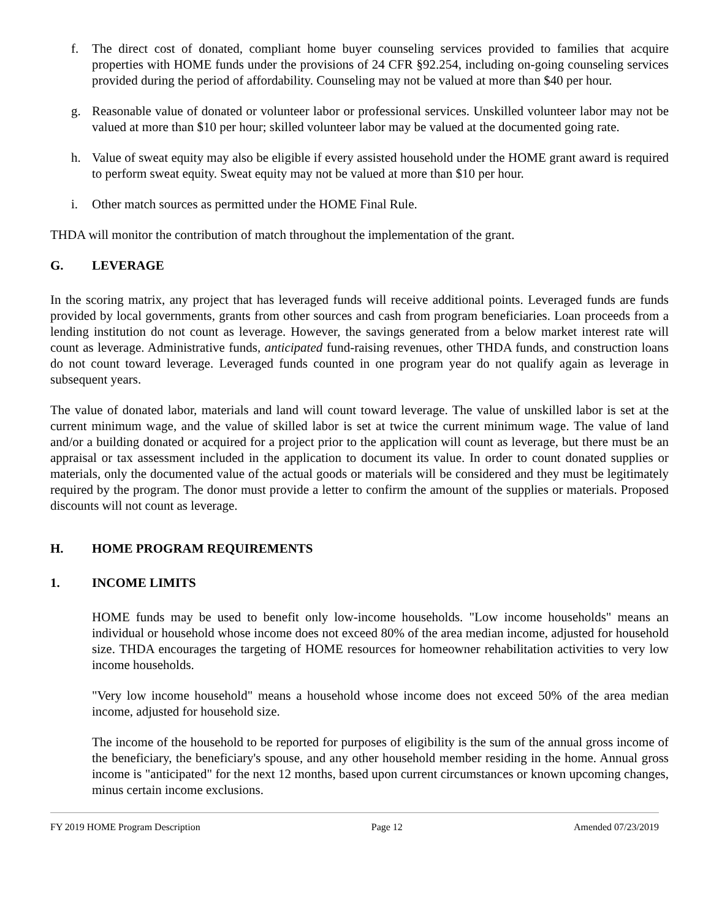f. The direct cost of donated, compliant home buyer counseling services provided to families that acquire properties with HOME funds under the provisions of 24 CFR §92.254, including on-going counseling services provided during the period of affordability. Counseling may not be valued at more than $40 per hour.
g. Reasonable value of donated or volunteer labor or professional services. Unskilled volunteer labor may not be valued at more than $10 per hour; skilled volunteer labor may be valued at the documented going rate.
h. Value of sweat equity may also be eligible if every assisted household under the HOME grant award is required to perform sweat equity. Sweat equity may not be valued at more than $10 per hour.
i. Other match sources as permitted under the HOME Final Rule.
THDA will monitor the contribution of match throughout the implementation of the grant.
G. LEVERAGE
In the scoring matrix, any project that has leveraged funds will receive additional points. Leveraged funds are funds provided by local governments, grants from other sources and cash from program beneficiaries. Loan proceeds from a lending institution do not count as leverage. However, the savings generated from a below market interest rate will count as leverage. Administrative funds, anticipated fund-raising revenues, other THDA funds, and construction loans do not count toward leverage. Leveraged funds counted in one program year do not qualify again as leverage in subsequent years.
The value of donated labor, materials and land will count toward leverage. The value of unskilled labor is set at the current minimum wage, and the value of skilled labor is set at twice the current minimum wage. The value of land and/or a building donated or acquired for a project prior to the application will count as leverage, but there must be an appraisal or tax assessment included in the application to document its value. In order to count donated supplies or materials, only the documented value of the actual goods or materials will be considered and they must be legitimately required by the program. The donor must provide a letter to confirm the amount of the supplies or materials. Proposed discounts will not count as leverage.
H. HOME PROGRAM REQUIREMENTS
1. INCOME LIMITS
HOME funds may be used to benefit only low-income households. "Low income households" means an individual or household whose income does not exceed 80% of the area median income, adjusted for household size. THDA encourages the targeting of HOME resources for homeowner rehabilitation activities to very low income households.
"Very low income household" means a household whose income does not exceed 50% of the area median income, adjusted for household size.
The income of the household to be reported for purposes of eligibility is the sum of the annual gross income of the beneficiary, the beneficiary's spouse, and any other household member residing in the home. Annual gross income is "anticipated" for the next 12 months, based upon current circumstances or known upcoming changes, minus certain income exclusions.
FY 2019 HOME Program Description Page 12 Amended 07/23/2019